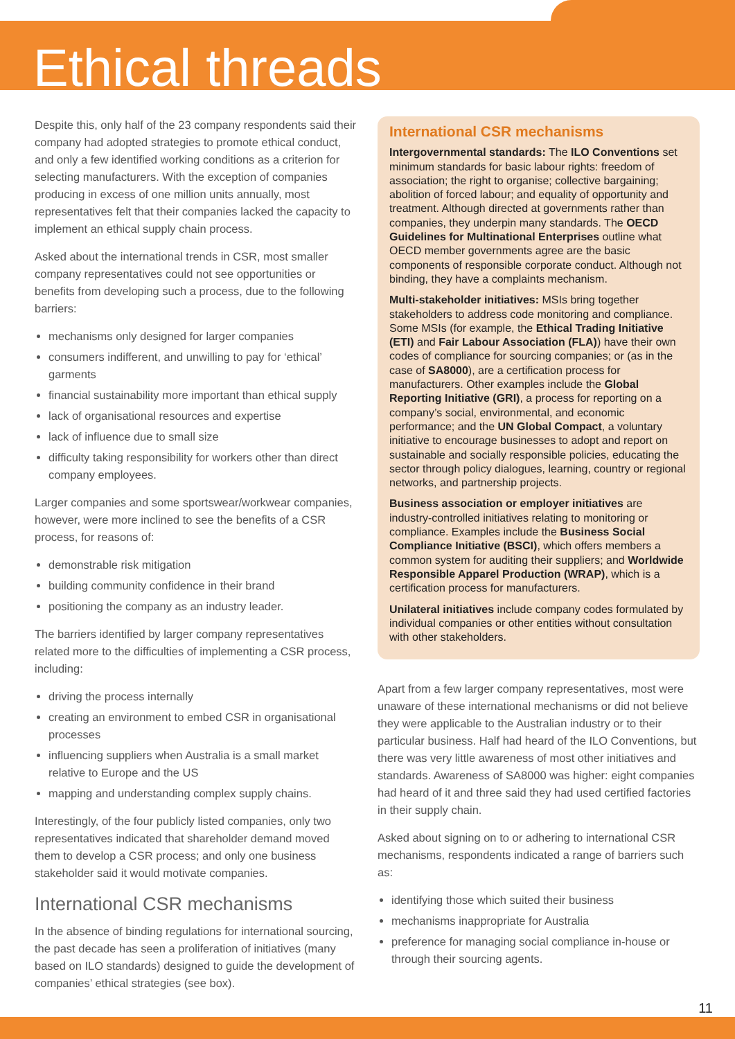Ethical threads
Despite this, only half of the 23 company respondents said their company had adopted strategies to promote ethical conduct, and only a few identified working conditions as a criterion for selecting manufacturers. With the exception of companies producing in excess of one million units annually, most representatives felt that their companies lacked the capacity to implement an ethical supply chain process.
Asked about the international trends in CSR, most smaller company representatives could not see opportunities or benefits from developing such a process, due to the following barriers:
mechanisms only designed for larger companies
consumers indifferent, and unwilling to pay for ‘ethical’ garments
financial sustainability more important than ethical supply
lack of organisational resources and expertise
lack of influence due to small size
difficulty taking responsibility for workers other than direct company employees.
Larger companies and some sportswear/workwear companies, however, were more inclined to see the benefits of a CSR process, for reasons of:
demonstrable risk mitigation
building community confidence in their brand
positioning the company as an industry leader.
The barriers identified by larger company representatives related more to the difficulties of implementing a CSR process, including:
driving the process internally
creating an environment to embed CSR in organisational processes
influencing suppliers when Australia is a small market relative to Europe and the US
mapping and understanding complex supply chains.
Interestingly, of the four publicly listed companies, only two representatives indicated that shareholder demand moved them to develop a CSR process; and only one business stakeholder said it would motivate companies.
International CSR mechanisms
In the absence of binding regulations for international sourcing, the past decade has seen a proliferation of initiatives (many based on ILO standards) designed to guide the development of companies’ ethical strategies (see box).
International CSR mechanisms
Intergovernmental standards: The ILO Conventions set minimum standards for basic labour rights: freedom of association; the right to organise; collective bargaining; abolition of forced labour; and equality of opportunity and treatment. Although directed at governments rather than companies, they underpin many standards. The OECD Guidelines for Multinational Enterprises outline what OECD member governments agree are the basic components of responsible corporate conduct. Although not binding, they have a complaints mechanism.
Multi-stakeholder initiatives: MSIs bring together stakeholders to address code monitoring and compliance. Some MSIs (for example, the Ethical Trading Initiative (ETI) and Fair Labour Association (FLA)) have their own codes of compliance for sourcing companies; or (as in the case of SA8000), are a certification process for manufacturers. Other examples include the Global Reporting Initiative (GRI), a process for reporting on a company’s social, environmental, and economic performance; and the UN Global Compact, a voluntary initiative to encourage businesses to adopt and report on sustainable and socially responsible policies, educating the sector through policy dialogues, learning, country or regional networks, and partnership projects.
Business association or employer initiatives are industry-controlled initiatives relating to monitoring or compliance. Examples include the Business Social Compliance Initiative (BSCI), which offers members a common system for auditing their suppliers; and Worldwide Responsible Apparel Production (WRAP), which is a certification process for manufacturers.
Unilateral initiatives include company codes formulated by individual companies or other entities without consultation with other stakeholders.
Apart from a few larger company representatives, most were unaware of these international mechanisms or did not believe they were applicable to the Australian industry or to their particular business. Half had heard of the ILO Conventions, but there was very little awareness of most other initiatives and standards. Awareness of SA8000 was higher: eight companies had heard of it and three said they had used certified factories in their supply chain.
Asked about signing on to or adhering to international CSR mechanisms, respondents indicated a range of barriers such as:
identifying those which suited their business
mechanisms inappropriate for Australia
preference for managing social compliance in-house or through their sourcing agents.
11